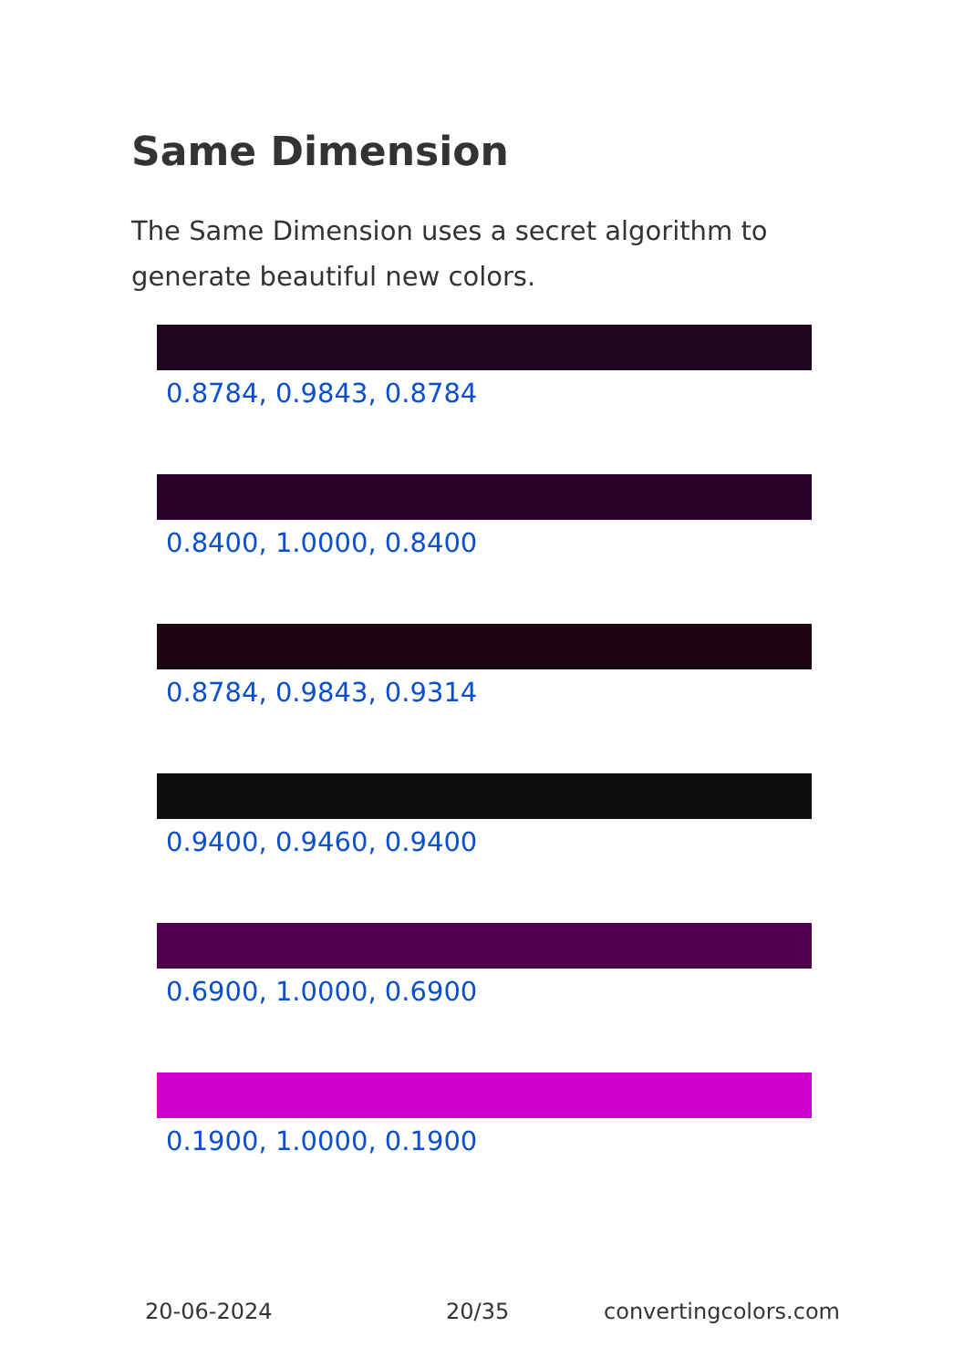Same Dimension
The Same Dimension uses a secret algorithm to generate beautiful new colors.
0.8784, 0.9843, 0.8784
0.8400, 1.0000, 0.8400
0.8784, 0.9843, 0.9314
0.9400, 0.9460, 0.9400
0.6900, 1.0000, 0.6900
0.1900, 1.0000, 0.1900
20-06-2024 20/35 convertingcolors.com